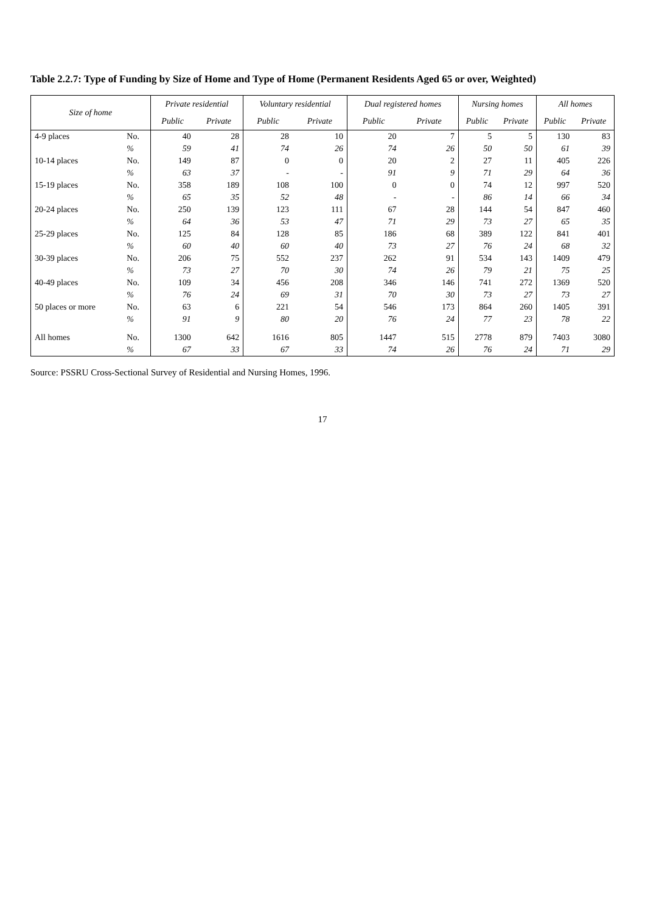Table 2.2.7: Type of Funding by Size of Home and Type of Home (Permanent Residents Aged 65 or over, Weighted)
| Size of home | | Private residential | | Voluntary residential | | Dual registered homes | | Nursing homes | | All homes | |
| --- | --- | --- | --- | --- | --- | --- | --- | --- | --- | --- | --- |
| | | Public | Private | Public | Private | Public | Private | Public | Private | Public | Private |
| 4-9 places | No. | 40 | 28 | 28 | 10 | 20 | 7 | 5 | 5 | 130 | 83 |
| | % | 59 | 41 | 74 | 26 | 74 | 26 | 50 | 50 | 61 | 39 |
| 10-14 places | No. | 149 | 87 | 0 | 0 | 20 | 2 | 27 | 11 | 405 | 226 |
| | % | 63 | 37 | - | - | 91 | 9 | 71 | 29 | 64 | 36 |
| 15-19 places | No. | 358 | 189 | 108 | 100 | 0 | 0 | 74 | 12 | 997 | 520 |
| | % | 65 | 35 | 52 | 48 | - | - | 86 | 14 | 66 | 34 |
| 20-24 places | No. | 250 | 139 | 123 | 111 | 67 | 28 | 144 | 54 | 847 | 460 |
| | % | 64 | 36 | 53 | 47 | 71 | 29 | 73 | 27 | 65 | 35 |
| 25-29 places | No. | 125 | 84 | 128 | 85 | 186 | 68 | 389 | 122 | 841 | 401 |
| | % | 60 | 40 | 60 | 40 | 73 | 27 | 76 | 24 | 68 | 32 |
| 30-39 places | No. | 206 | 75 | 552 | 237 | 262 | 91 | 534 | 143 | 1409 | 479 |
| | % | 73 | 27 | 70 | 30 | 74 | 26 | 79 | 21 | 75 | 25 |
| 40-49 places | No. | 109 | 34 | 456 | 208 | 346 | 146 | 741 | 272 | 1369 | 520 |
| | % | 76 | 24 | 69 | 31 | 70 | 30 | 73 | 27 | 73 | 27 |
| 50 places or more | No. | 63 | 6 | 221 | 54 | 546 | 173 | 864 | 260 | 1405 | 391 |
| | % | 91 | 9 | 80 | 20 | 76 | 24 | 77 | 23 | 78 | 22 |
| All homes | No. | 1300 | 642 | 1616 | 805 | 1447 | 515 | 2778 | 879 | 7403 | 3080 |
| | % | 67 | 33 | 67 | 33 | 74 | 26 | 76 | 24 | 71 | 29 |
Source: PSSRU Cross-Sectional Survey of Residential and Nursing Homes, 1996.
17